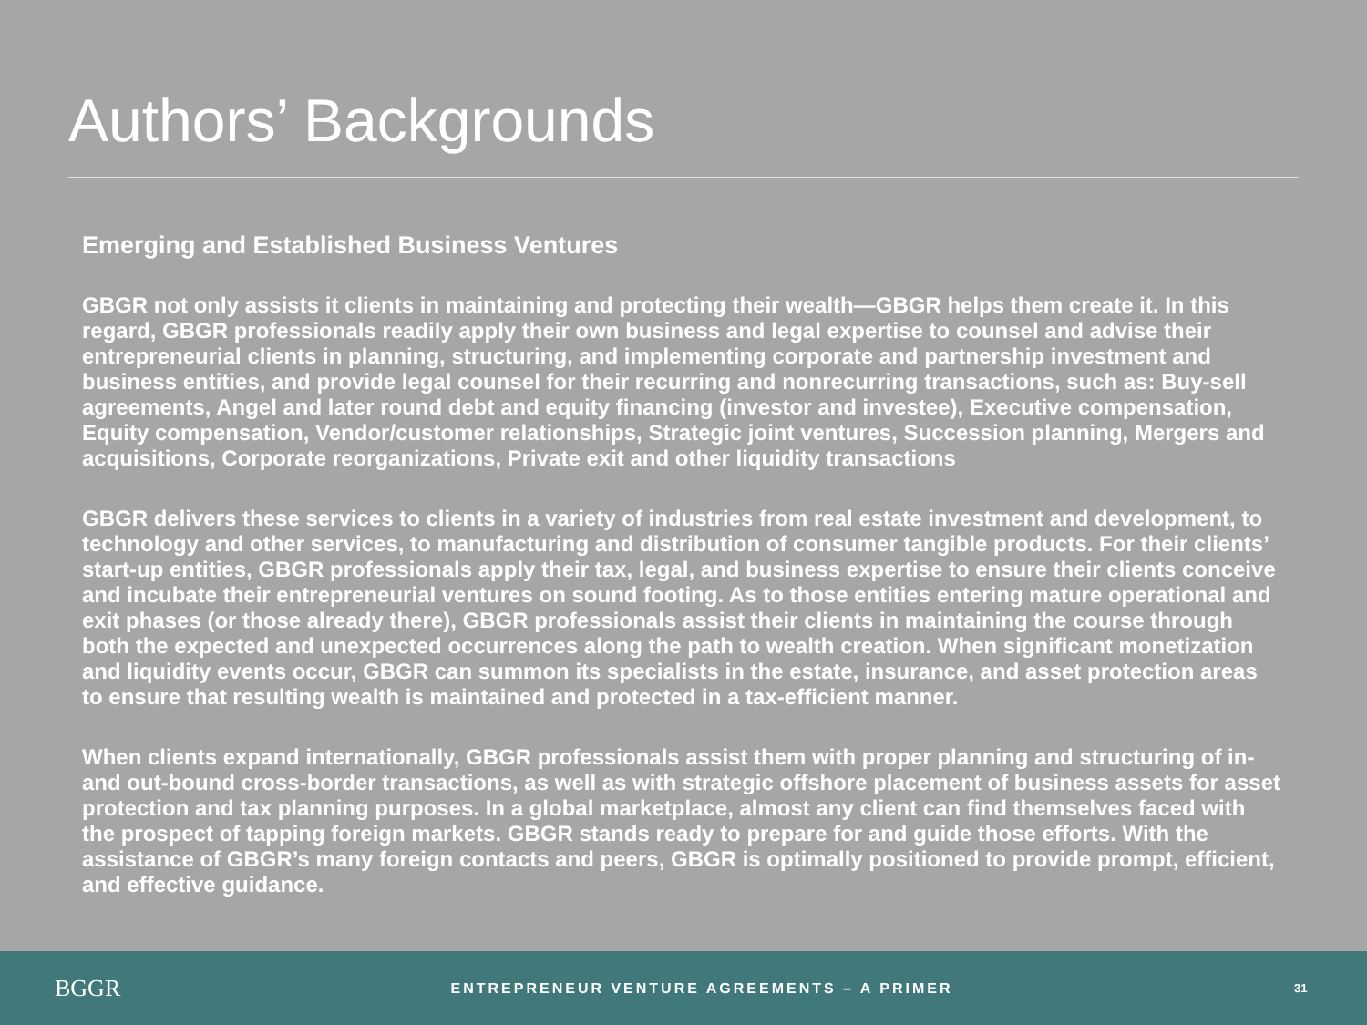Authors’ Backgrounds
Emerging and Established Business Ventures
GBGR not only assists it clients in maintaining and protecting their wealth—GBGR helps them create it. In this regard, GBGR professionals readily apply their own business and legal expertise to counsel and advise their entrepreneurial clients in planning, structuring, and implementing corporate and partnership investment and business entities, and provide legal counsel for their recurring and nonrecurring transactions, such as: Buy-sell agreements, Angel and later round debt and equity financing (investor and investee), Executive compensation, Equity compensation, Vendor/customer relationships, Strategic joint ventures, Succession planning, Mergers and acquisitions, Corporate reorganizations, Private exit and other liquidity transactions
GBGR delivers these services to clients in a variety of industries from real estate investment and development, to technology and other services, to manufacturing and distribution of consumer tangible products. For their clients’ start-up entities, GBGR professionals apply their tax, legal, and business expertise to ensure their clients conceive and incubate their entrepreneurial ventures on sound footing. As to those entities entering mature operational and exit phases (or those already there), GBGR professionals assist their clients in maintaining the course through both the expected and unexpected occurrences along the path to wealth creation. When significant monetization and liquidity events occur, GBGR can summon its specialists in the estate, insurance, and asset protection areas to ensure that resulting wealth is maintained and protected in a tax-efficient manner.
When clients expand internationally, GBGR professionals assist them with proper planning and structuring of in- and out-bound cross-border transactions, as well as with strategic offshore placement of business assets for asset protection and tax planning purposes. In a global marketplace, almost any client can find themselves faced with the prospect of tapping foreign markets. GBGR stands ready to prepare for and guide those efforts. With the assistance of GBGR’s many foreign contacts and peers, GBGR is optimally positioned to provide prompt, efficient, and effective guidance.
BGGR
ENTREPRENEUR VENTURE AGREEMENTS – A PRIMER
31